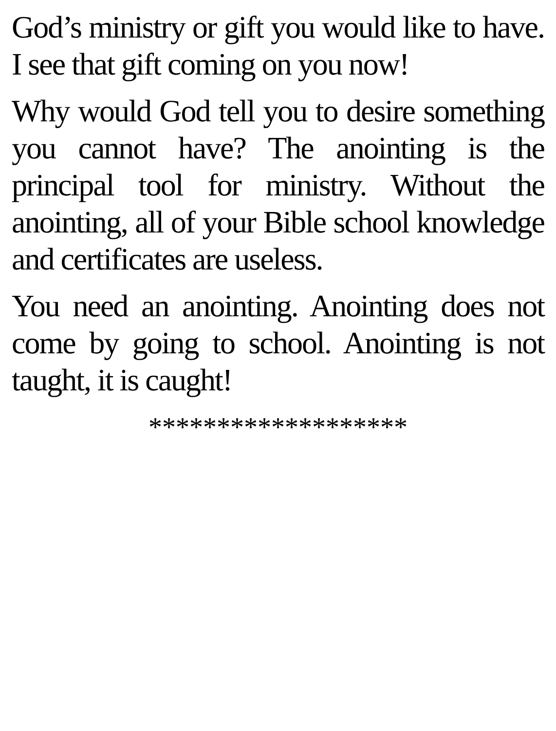God’s ministry or gift you would like to have. I see that gift coming on you now!
Why would God tell you to desire something you cannot have? The anointing is the principal tool for ministry. Without the anointing, all of your Bible school knowledge and certificates are useless.
You need an anointing. Anointing does not come by going to school. Anointing is not taught, it is caught!
*******************